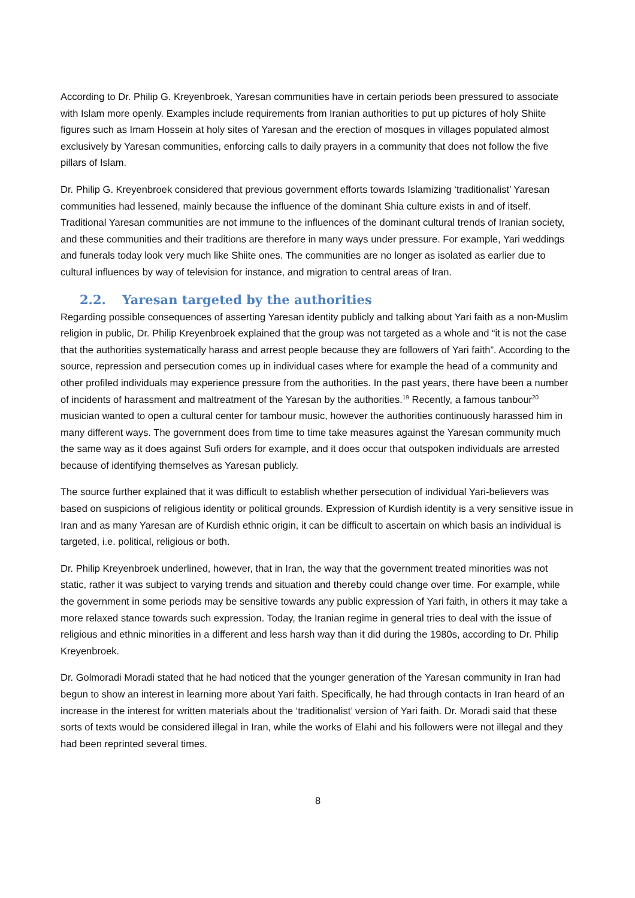According to Dr. Philip G. Kreyenbroek, Yaresan communities have in certain periods been pressured to associate with Islam more openly. Examples include requirements from Iranian authorities to put up pictures of holy Shiite figures such as Imam Hossein at holy sites of Yaresan and the erection of mosques in villages populated almost exclusively by Yaresan communities, enforcing calls to daily prayers in a community that does not follow the five pillars of Islam.
Dr. Philip G. Kreyenbroek considered that previous government efforts towards Islamizing ‘traditionalist’ Yaresan communities had lessened, mainly because the influence of the dominant Shia culture exists in and of itself. Traditional Yaresan communities are not immune to the influences of the dominant cultural trends of Iranian society, and these communities and their traditions are therefore in many ways under pressure. For example, Yari weddings and funerals today look very much like Shiite ones. The communities are no longer as isolated as earlier due to cultural influences by way of television for instance, and migration to central areas of Iran.
2.2. Yaresan targeted by the authorities
Regarding possible consequences of asserting Yaresan identity publicly and talking about Yari faith as a non-Muslim religion in public, Dr. Philip Kreyenbroek explained that the group was not targeted as a whole and “it is not the case that the authorities systematically harass and arrest people because they are followers of Yari faith”. According to the source, repression and persecution comes up in individual cases where for example the head of a community and other profiled individuals may experience pressure from the authorities. In the past years, there have been a number of incidents of harassment and maltreatment of the Yaresan by the authorities.<sup>19</sup> Recently, a famous tanbour<sup>20</sup> musician wanted to open a cultural center for tambour music, however the authorities continuously harassed him in many different ways. The government does from time to time take measures against the Yaresan community much the same way as it does against Sufi orders for example, and it does occur that outspoken individuals are arrested because of identifying themselves as Yaresan publicly.
The source further explained that it was difficult to establish whether persecution of individual Yari-believers was based on suspicions of religious identity or political grounds. Expression of Kurdish identity is a very sensitive issue in Iran and as many Yaresan are of Kurdish ethnic origin, it can be difficult to ascertain on which basis an individual is targeted, i.e. political, religious or both.
Dr. Philip Kreyenbroek underlined, however, that in Iran, the way that the government treated minorities was not static, rather it was subject to varying trends and situation and thereby could change over time. For example, while the government in some periods may be sensitive towards any public expression of Yari faith, in others it may take a more relaxed stance towards such expression. Today, the Iranian regime in general tries to deal with the issue of religious and ethnic minorities in a different and less harsh way than it did during the 1980s, according to Dr. Philip Kreyenbroek.
Dr. Golmoradi Moradi stated that he had noticed that the younger generation of the Yaresan community in Iran had begun to show an interest in learning more about Yari faith. Specifically, he had through contacts in Iran heard of an increase in the interest for written materials about the ‘traditionalist’ version of Yari faith. Dr. Moradi said that these sorts of texts would be considered illegal in Iran, while the works of Elahi and his followers were not illegal and they had been reprinted several times.
8